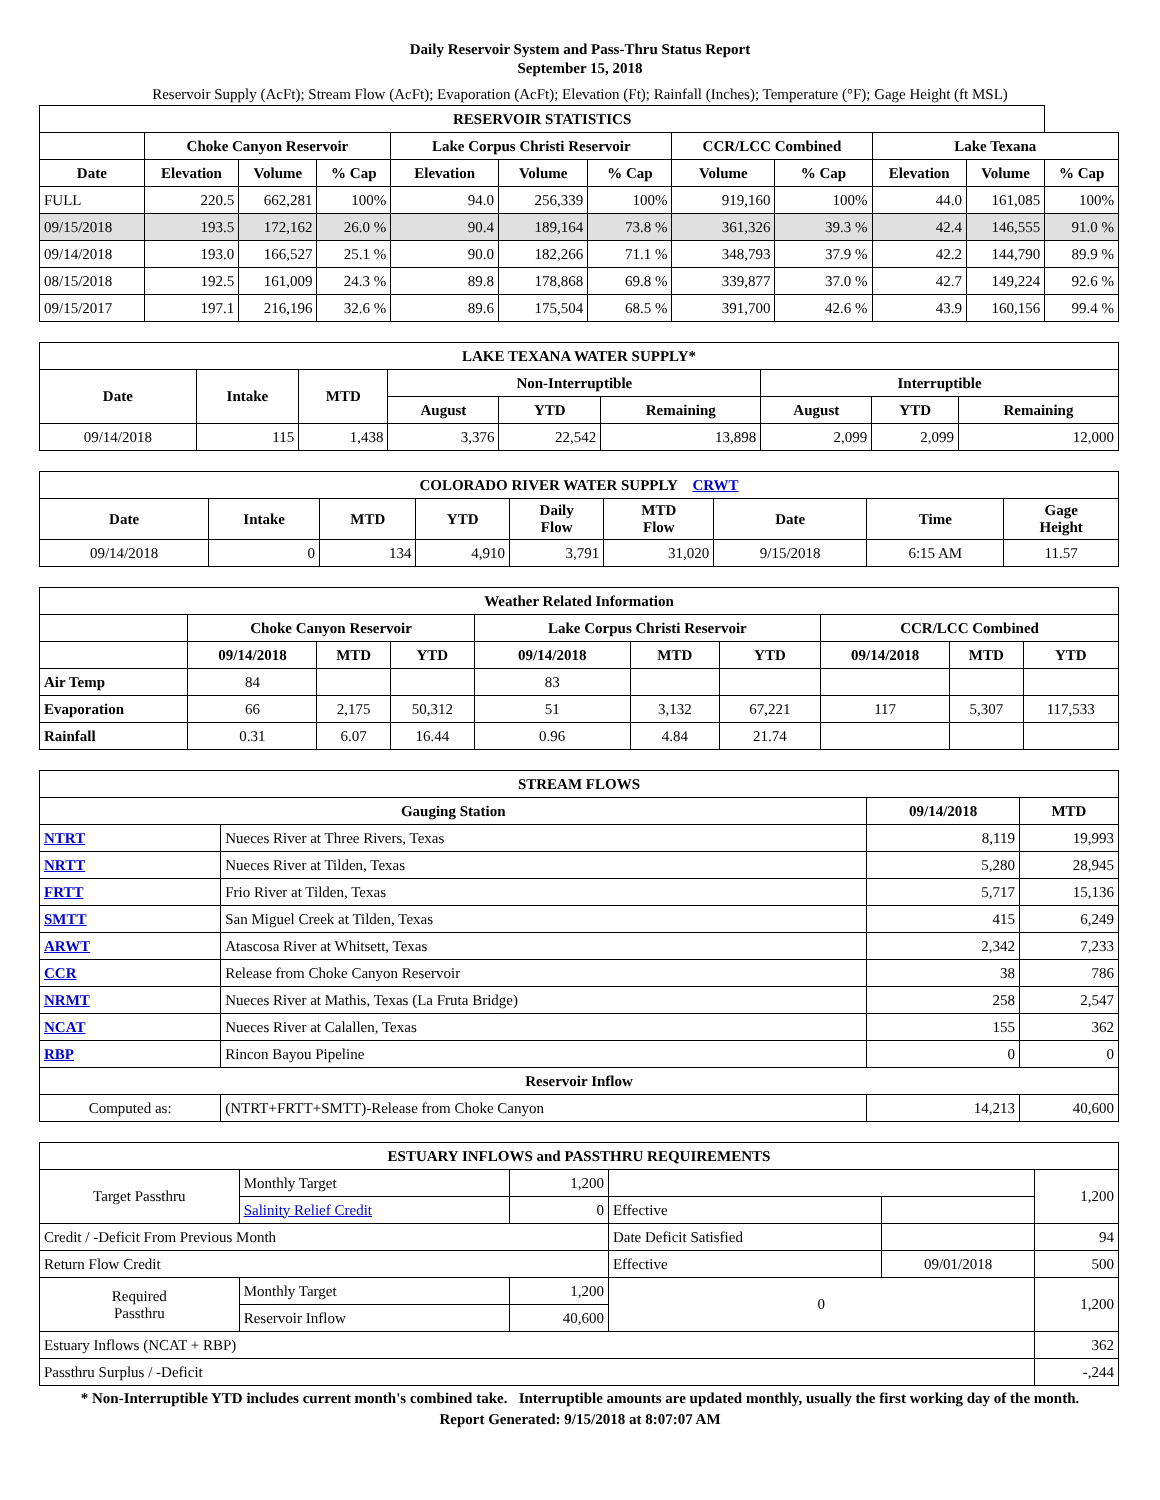Daily Reservoir System and Pass-Thru Status Report
September 15, 2018
Reservoir Supply (AcFt); Stream Flow (AcFt); Evaporation (AcFt); Elevation (Ft); Rainfall (Inches); Temperature (°F); Gage Height (ft MSL)
| RESERVOIR STATISTICS | | | | | | | | | | | |
| --- | --- | --- | --- | --- | --- | --- | --- | --- | --- | --- | --- |
| | Choke Canyon Reservoir | | | Lake Corpus Christi Reservoir | | | CCR/LCC Combined | | Lake Texana | | |
| Date | Elevation | Volume | % Cap | Elevation | Volume | % Cap | Volume | % Cap | Elevation | Volume | % Cap |
| FULL | 220.5 | 662,281 | 100% | 94.0 | 256,339 | 100% | 919,160 | 100% | 44.0 | 161,085 | 100% |
| 09/15/2018 | 193.5 | 172,162 | 26.0 % | 90.4 | 189,164 | 73.8 % | 361,326 | 39.3 % | 42.4 | 146,555 | 91.0 % |
| 09/14/2018 | 193.0 | 166,527 | 25.1 % | 90.0 | 182,266 | 71.1 % | 348,793 | 37.9 % | 42.2 | 144,790 | 89.9 % |
| 08/15/2018 | 192.5 | 161,009 | 24.3 % | 89.8 | 178,868 | 69.8 % | 339,877 | 37.0 % | 42.7 | 149,224 | 92.6 % |
| 09/15/2017 | 197.1 | 216,196 | 32.6 % | 89.6 | 175,504 | 68.5 % | 391,700 | 42.6 % | 43.9 | 160,156 | 99.4 % |
| LAKE TEXANA WATER SUPPLY* | | | | | | | | |
| --- | --- | --- | --- | --- | --- | --- | --- | --- |
| Date | Intake | MTD | Non-Interruptible | | | Interruptible | | |
| | | | August | YTD | Remaining | August | YTD | Remaining |
| 09/14/2018 | 115 | 1,438 | 3,376 | 22,542 | 13,898 | 2,099 | 2,099 | 12,000 |
| COLORADO RIVER WATER SUPPLY CRWT | | | | | | | | |
| --- | --- | --- | --- | --- | --- | --- | --- | --- |
| Date | Intake | MTD | YTD | Daily Flow | MTD Flow | Date | Time | Gage Height |
| 09/14/2018 | 0 | 134 | 4,910 | 3,791 | 31,020 | 9/15/2018 | 6:15 AM | 11.57 |
| Weather Related Information | | | | | | | | | |
| --- | --- | --- | --- | --- | --- | --- | --- | --- | --- |
| | Choke Canyon Reservoir | | | Lake Corpus Christi Reservoir | | | CCR/LCC Combined | | |
| | 09/14/2018 | MTD | YTD | 09/14/2018 | MTD | YTD | 09/14/2018 | MTD | YTD |
| Air Temp | 84 | | | 83 | | | | | |
| Evaporation | 66 | 2,175 | 50,312 | 51 | 3,132 | 67,221 | 117 | 5,307 | 117,533 |
| Rainfall | 0.31 | 6.07 | 16.44 | 0.96 | 4.84 | 21.74 | | | |
| STREAM FLOWS | | | |
| --- | --- | --- | --- |
| Gauging Station | | 09/14/2018 | MTD |
| NTRT | Nueces River at Three Rivers, Texas | 8,119 | 19,993 |
| NRTT | Nueces River at Tilden, Texas | 5,280 | 28,945 |
| FRTT | Frio River at Tilden, Texas | 5,717 | 15,136 |
| SMTT | San Miguel Creek at Tilden, Texas | 415 | 6,249 |
| ARWT | Atascosa River at Whitsett, Texas | 2,342 | 7,233 |
| CCR | Release from Choke Canyon Reservoir | 38 | 786 |
| NRMT | Nueces River at Mathis, Texas (La Fruta Bridge) | 258 | 2,547 |
| NCAT | Nueces River at Calallen, Texas | 155 | 362 |
| RBP | Rincon Bayou Pipeline | 0 | 0 |
| Reservoir Inflow | | | |
| Computed as: | (NTRT+FRTT+SMTT)-Release from Choke Canyon | 14,213 | 40,600 |
| ESTUARY INFLOWS and PASSTHRU REQUIREMENTS | | | | | |
| --- | --- | --- | --- | --- | --- |
| Target Passthru | Monthly Target | 1,200 | | | 1,200 |
| | Salinity Relief Credit | 0 | Effective | | |
| Credit / -Deficit From Previous Month | | | Date Deficit Satisfied | | 94 |
| Return Flow Credit | | | Effective | 09/01/2018 | 500 |
| Required Passthru | Monthly Target | 1,200 | 0 | | 1,200 |
| | Reservoir Inflow | 40,600 | | | |
| Estuary Inflows (NCAT + RBP) | | | | | 362 |
| Passthru Surplus / -Deficit | | | | | -,244 |
* Non-Interruptible YTD includes current month's combined take. Interruptible amounts are updated monthly, usually the first working day of the month.
Report Generated: 9/15/2018 at 8:07:07 AM